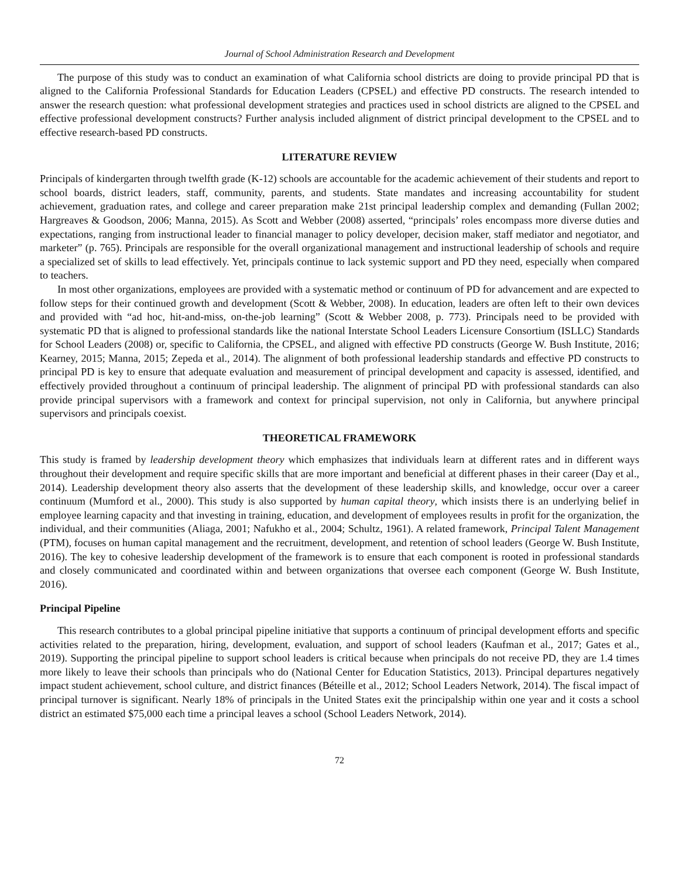Journal of School Administration Research and Development
The purpose of this study was to conduct an examination of what California school districts are doing to provide principal PD that is aligned to the California Professional Standards for Education Leaders (CPSEL) and effective PD constructs. The research intended to answer the research question: what professional development strategies and practices used in school districts are aligned to the CPSEL and effective professional development constructs? Further analysis included alignment of district principal development to the CPSEL and to effective research-based PD constructs.
LITERATURE REVIEW
Principals of kindergarten through twelfth grade (K-12) schools are accountable for the academic achievement of their students and report to school boards, district leaders, staff, community, parents, and students. State mandates and increasing accountability for student achievement, graduation rates, and college and career preparation make 21st principal leadership complex and demanding (Fullan 2002; Hargreaves & Goodson, 2006; Manna, 2015). As Scott and Webber (2008) asserted, “principals’ roles encompass more diverse duties and expectations, ranging from instructional leader to financial manager to policy developer, decision maker, staff mediator and negotiator, and marketer” (p. 765). Principals are responsible for the overall organizational management and instructional leadership of schools and require a specialized set of skills to lead effectively. Yet, principals continue to lack systemic support and PD they need, especially when compared to teachers.
In most other organizations, employees are provided with a systematic method or continuum of PD for advancement and are expected to follow steps for their continued growth and development (Scott & Webber, 2008). In education, leaders are often left to their own devices and provided with “ad hoc, hit-and-miss, on-the-job learning” (Scott & Webber 2008, p. 773). Principals need to be provided with systematic PD that is aligned to professional standards like the national Interstate School Leaders Licensure Consortium (ISLLC) Standards for School Leaders (2008) or, specific to California, the CPSEL, and aligned with effective PD constructs (George W. Bush Institute, 2016; Kearney, 2015; Manna, 2015; Zepeda et al., 2014). The alignment of both professional leadership standards and effective PD constructs to principal PD is key to ensure that adequate evaluation and measurement of principal development and capacity is assessed, identified, and effectively provided throughout a continuum of principal leadership. The alignment of principal PD with professional standards can also provide principal supervisors with a framework and context for principal supervision, not only in California, but anywhere principal supervisors and principals coexist.
THEORETICAL FRAMEWORK
This study is framed by leadership development theory which emphasizes that individuals learn at different rates and in different ways throughout their development and require specific skills that are more important and beneficial at different phases in their career (Day et al., 2014). Leadership development theory also asserts that the development of these leadership skills, and knowledge, occur over a career continuum (Mumford et al., 2000). This study is also supported by human capital theory, which insists there is an underlying belief in employee learning capacity and that investing in training, education, and development of employees results in profit for the organization, the individual, and their communities (Aliaga, 2001; Nafukho et al., 2004; Schultz, 1961). A related framework, Principal Talent Management (PTM), focuses on human capital management and the recruitment, development, and retention of school leaders (George W. Bush Institute, 2016). The key to cohesive leadership development of the framework is to ensure that each component is rooted in professional standards and closely communicated and coordinated within and between organizations that oversee each component (George W. Bush Institute, 2016).
Principal Pipeline
This research contributes to a global principal pipeline initiative that supports a continuum of principal development efforts and specific activities related to the preparation, hiring, development, evaluation, and support of school leaders (Kaufman et al., 2017; Gates et al., 2019). Supporting the principal pipeline to support school leaders is critical because when principals do not receive PD, they are 1.4 times more likely to leave their schools than principals who do (National Center for Education Statistics, 2013). Principal departures negatively impact student achievement, school culture, and district finances (Béteille et al., 2012; School Leaders Network, 2014). The fiscal impact of principal turnover is significant. Nearly 18% of principals in the United States exit the principalship within one year and it costs a school district an estimated $75,000 each time a principal leaves a school (School Leaders Network, 2014).
72